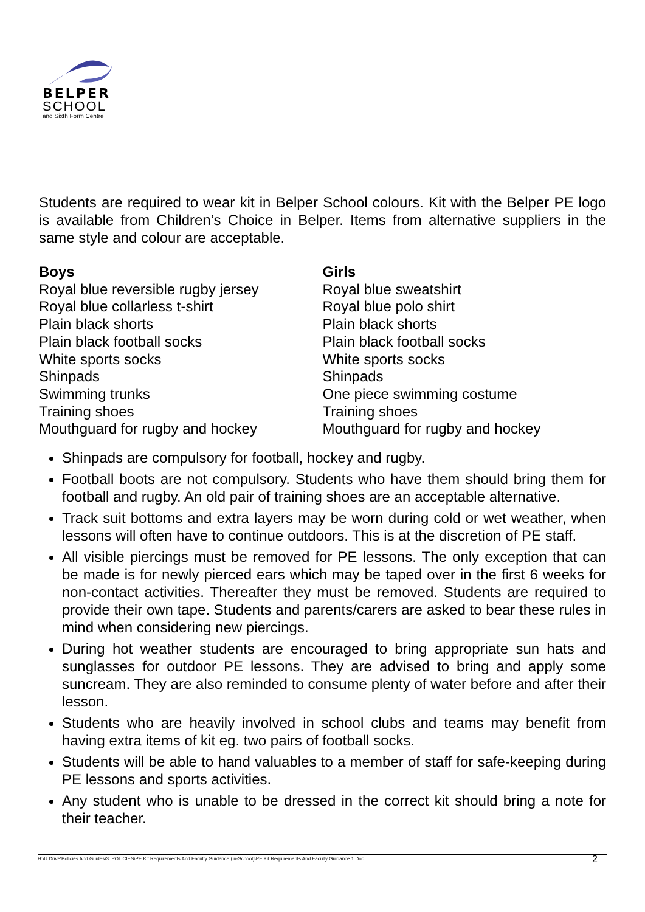BELPER
SCHOOL
and Sixth Form Centre
Students are required to wear kit in Belper School colours. Kit with the Belper PE logo is available from Children’s Choice in Belper. Items from alternative suppliers in the same style and colour are acceptable.
Boys
Royal blue reversible rugby jersey
Royal blue collarless t-shirt
Plain black shorts
Plain black football socks
White sports socks
Shinpads
Swimming trunks
Training shoes
Mouthguard for rugby and hockey
Girls
Royal blue sweatshirt
Royal blue polo shirt
Plain black shorts
Plain black football socks
White sports socks
Shinpads
One piece swimming costume
Training shoes
Mouthguard for rugby and hockey
Shinpads are compulsory for football, hockey and rugby.
Football boots are not compulsory. Students who have them should bring them for football and rugby. An old pair of training shoes are an acceptable alternative.
Track suit bottoms and extra layers may be worn during cold or wet weather, when lessons will often have to continue outdoors. This is at the discretion of PE staff.
All visible piercings must be removed for PE lessons. The only exception that can be made is for newly pierced ears which may be taped over in the first 6 weeks for non-contact activities. Thereafter they must be removed. Students are required to provide their own tape. Students and parents/carers are asked to bear these rules in mind when considering new piercings.
During hot weather students are encouraged to bring appropriate sun hats and sunglasses for outdoor PE lessons. They are advised to bring and apply some suncream. They are also reminded to consume plenty of water before and after their lesson.
Students who are heavily involved in school clubs and teams may benefit from having extra items of kit eg. two pairs of football socks.
Students will be able to hand valuables to a member of staff for safe-keeping during PE lessons and sports activities.
Any student who is unable to be dressed in the correct kit should bring a note for their teacher.
H:\U Drive\Policies And Guides\3. POLICIES\PE Kit Requirements And Faculty Guidance (In-School)\PE Kit Requirements And Faculty Guidance 1.Doc 2